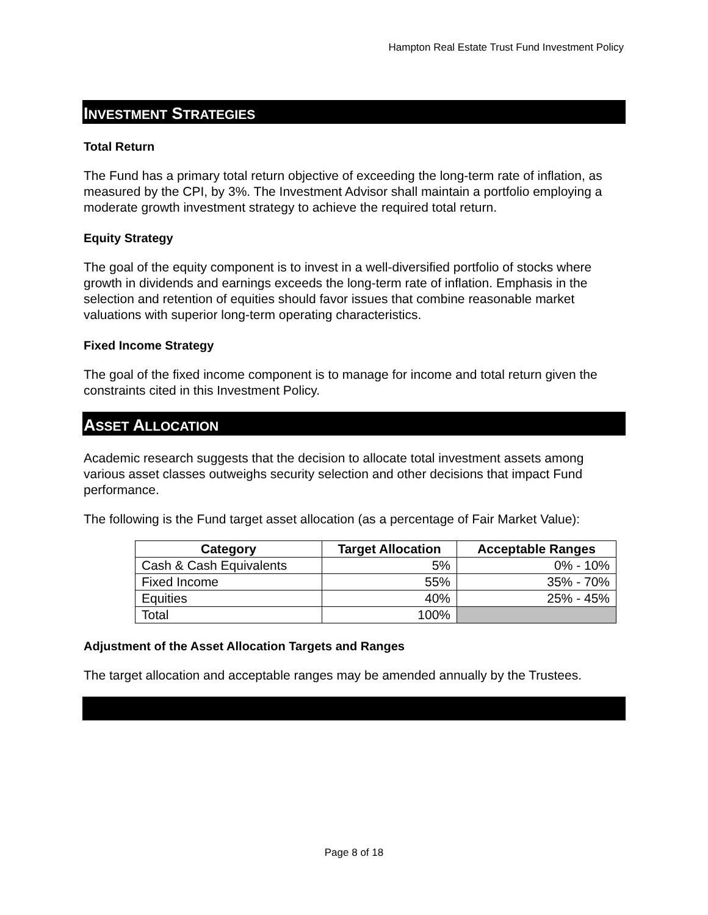Hampton Real Estate Trust Fund Investment Policy
INVESTMENT STRATEGIES
Total Return
The Fund has a primary total return objective of exceeding the long-term rate of inflation, as measured by the CPI, by 3%. The Investment Advisor shall maintain a portfolio employing a moderate growth investment strategy to achieve the required total return.
Equity Strategy
The goal of the equity component is to invest in a well-diversified portfolio of stocks where growth in dividends and earnings exceeds the long-term rate of inflation. Emphasis in the selection and retention of equities should favor issues that combine reasonable market valuations with superior long-term operating characteristics.
Fixed Income Strategy
The goal of the fixed income component is to manage for income and total return given the constraints cited in this Investment Policy.
ASSET ALLOCATION
Academic research suggests that the decision to allocate total investment assets among various asset classes outweighs security selection and other decisions that impact Fund performance.
The following is the Fund target asset allocation (as a percentage of Fair Market Value):
| Category | Target Allocation | Acceptable Ranges |
| --- | --- | --- |
| Cash & Cash Equivalents | 5% | 0% - 10% |
| Fixed Income | 55% | 35% - 70% |
| Equities | 40% | 25% - 45% |
| Total | 100% | |
Adjustment of the Asset Allocation Targets and Ranges
The target allocation and acceptable ranges may be amended annually by the Trustees.
Page 8 of 18